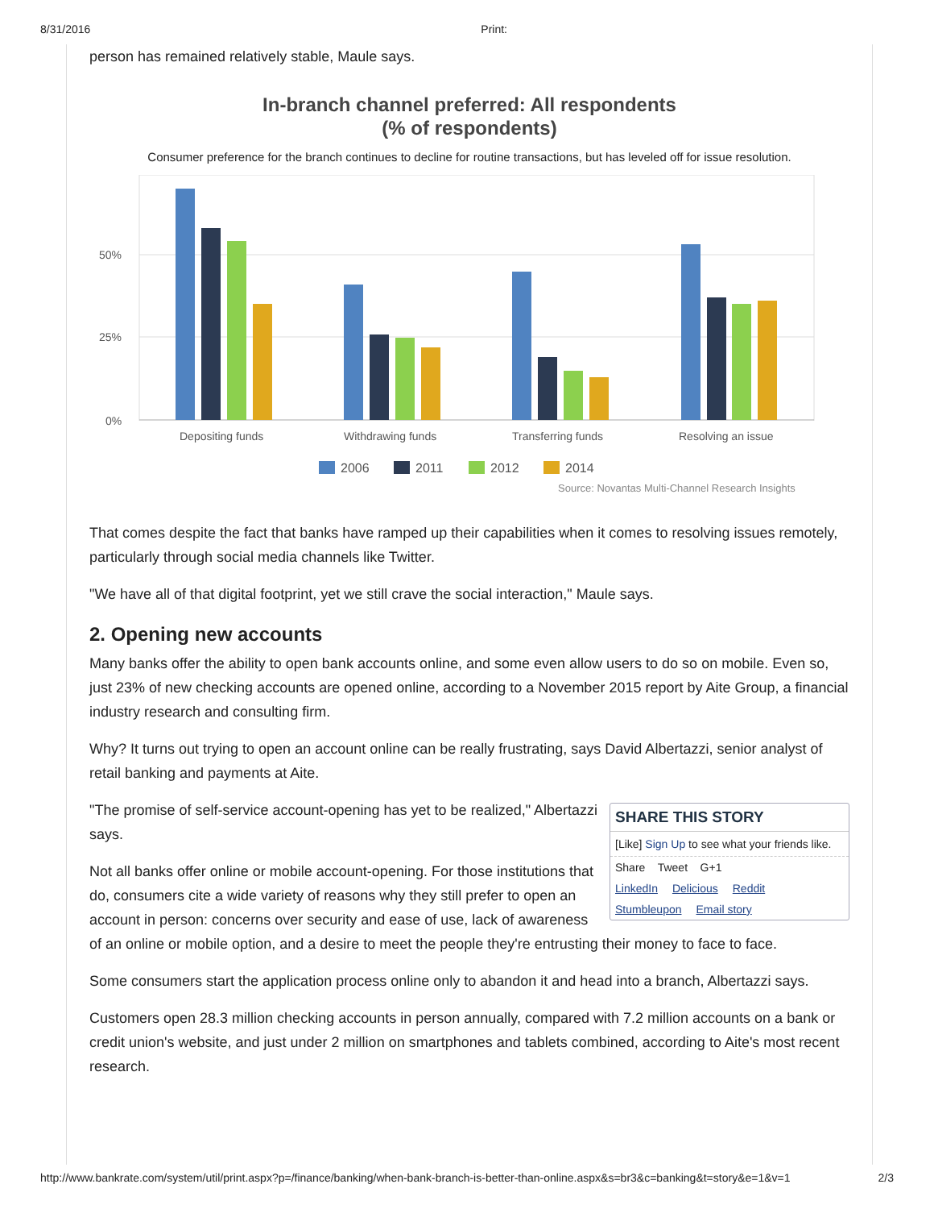8/31/2016 Print:
person has remained relatively stable, Maule says.
In-branch channel preferred: All respondents
(% of respondents)
Consumer preference for the branch continues to decline for routine transactions, but has leveled off for issue resolution.
50%
25%
0%
Depositing funds
Withdrawing funds
Transferring funds
Resolving an issue
2006
2011
2012
2014
Source: Novantas Multi-Channel Research Insights
That comes despite the fact that banks have ramped up their capabilities when it comes to resolving issues remotely, particularly through social media channels like Twitter.
"We have all of that digital footprint, yet we still crave the social interaction," Maule says.
2. Opening new accounts
Many banks offer the ability to open bank accounts online, and some even allow users to do so on mobile. Even so, just 23% of new checking accounts are opened online, according to a November 2015 report by Aite Group, a financial industry research and consulting firm.
Why? It turns out trying to open an account online can be really frustrating, says David Albertazzi, senior analyst of retail banking and payments at Aite.
SHARE THIS STORY
[Like] Sign Up to see what your friends like.
Share Tweet G+1
LinkedIn Delicious Reddit
Stumbleupon Email story
"The promise of self-service account-opening has yet to be realized," Albertazzi says.
Not all banks offer online or mobile account-opening. For those institutions that do, consumers cite a wide variety of reasons why they still prefer to open an account in person: concerns over security and ease of use, lack of awareness of an online or mobile option, and a desire to meet the people they're entrusting their money to face to face.
Some consumers start the application process online only to abandon it and head into a branch, Albertazzi says.
Customers open 28.3 million checking accounts in person annually, compared with 7.2 million accounts on a bank or credit union's website, and just under 2 million on smartphones and tablets combined, according to Aite's most recent research.
http://www.bankrate.com/system/util/print.aspx?p=/finance/banking/when-bank-branch-is-better-than-online.aspx&s=br3&c=banking&t=story&e=1&v=1 2/3